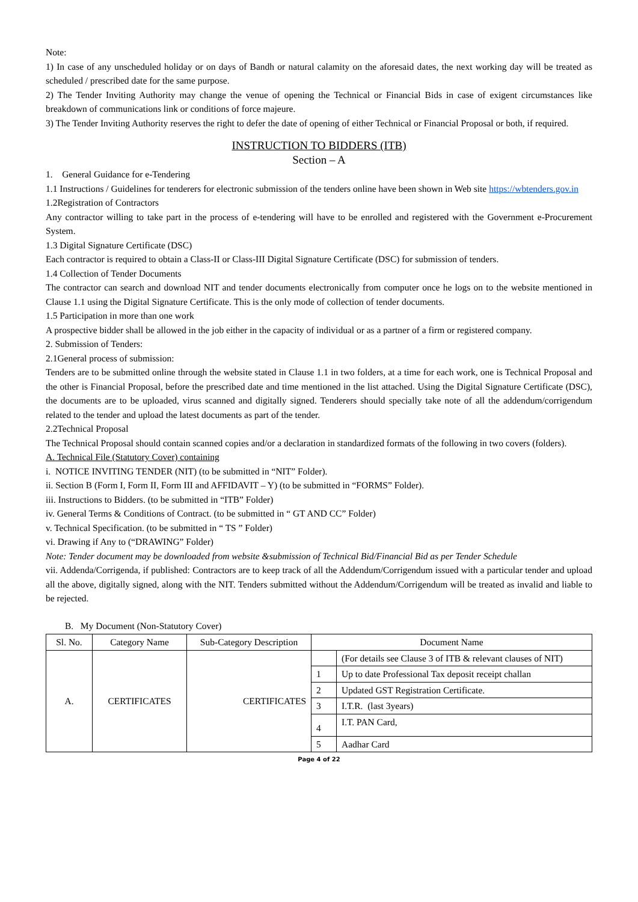Note:
1) In case of any unscheduled holiday or on days of Bandh or natural calamity on the aforesaid dates, the next working day will be treated as scheduled / prescribed date for the same purpose.
2) The Tender Inviting Authority may change the venue of opening the Technical or Financial Bids in case of exigent circumstances like breakdown of communications link or conditions of force majeure.
3) The Tender Inviting Authority reserves the right to defer the date of opening of either Technical or Financial Proposal or both, if required.
INSTRUCTION TO BIDDERS (ITB)
Section – A
1. General Guidance for e-Tendering
1.1 Instructions / Guidelines for tenderers for electronic submission of the tenders online have been shown in Web site https://wbtenders.gov.in
1.2Registration of Contractors
Any contractor willing to take part in the process of e-tendering will have to be enrolled and registered with the Government e-Procurement System.
1.3 Digital Signature Certificate (DSC)
Each contractor is required to obtain a Class-II or Class-III Digital Signature Certificate (DSC) for submission of tenders.
1.4 Collection of Tender Documents
The contractor can search and download NIT and tender documents electronically from computer once he logs on to the website mentioned in Clause 1.1 using the Digital Signature Certificate. This is the only mode of collection of tender documents.
1.5 Participation in more than one work
A prospective bidder shall be allowed in the job either in the capacity of individual or as a partner of a firm or registered company.
2. Submission of Tenders:
2.1General process of submission:
Tenders are to be submitted online through the website stated in Clause 1.1 in two folders, at a time for each work, one is Technical Proposal and the other is Financial Proposal, before the prescribed date and time mentioned in the list attached. Using the Digital Signature Certificate (DSC), the documents are to be uploaded, virus scanned and digitally signed. Tenderers should specially take note of all the addendum/corrigendum related to the tender and upload the latest documents as part of the tender.
2.2Technical Proposal
The Technical Proposal should contain scanned copies and/or a declaration in standardized formats of the following in two covers (folders).
A. Technical File (Statutory Cover) containing
i. NOTICE INVITING TENDER (NIT) (to be submitted in “NIT” Folder).
ii. Section B (Form I, Form II, Form III and AFFIDAVIT – Y) (to be submitted in “FORMS” Folder).
iii. Instructions to Bidders. (to be submitted in “ITB” Folder)
iv. General Terms & Conditions of Contract. (to be submitted in “ GT AND CC” Folder)
v. Technical Specification. (to be submitted in “ TS ” Folder)
vi. Drawing if Any to (“DRAWING” Folder)
Note: Tender document may be downloaded from website &submission of Technical Bid/Financial Bid as per Tender Schedule
vii. Addenda/Corrigenda, if published: Contractors are to keep track of all the Addendum/Corrigendum issued with a particular tender and upload all the above, digitally signed, along with the NIT. Tenders submitted without the Addendum/Corrigendum will be treated as invalid and liable to be rejected.
B. My Document (Non-Statutory Cover)
| Sl. No. | Category Name | Sub-Category Description | Document Name | |
| --- | --- | --- | --- | --- |
| A. | CERTIFICATES | CERTIFICATES | | (For details see Clause 3 of ITB & relevant clauses of NIT) |
| | | | 1 | Up to date Professional Tax deposit receipt challan |
| | | | 2 | Updated GST Registration Certificate. |
| | | | 3 | I.T.R. (last 3years) |
| | | | 4 | I.T. PAN Card, |
| | | | 5 | Aadhar Card |
Page 4 of 22